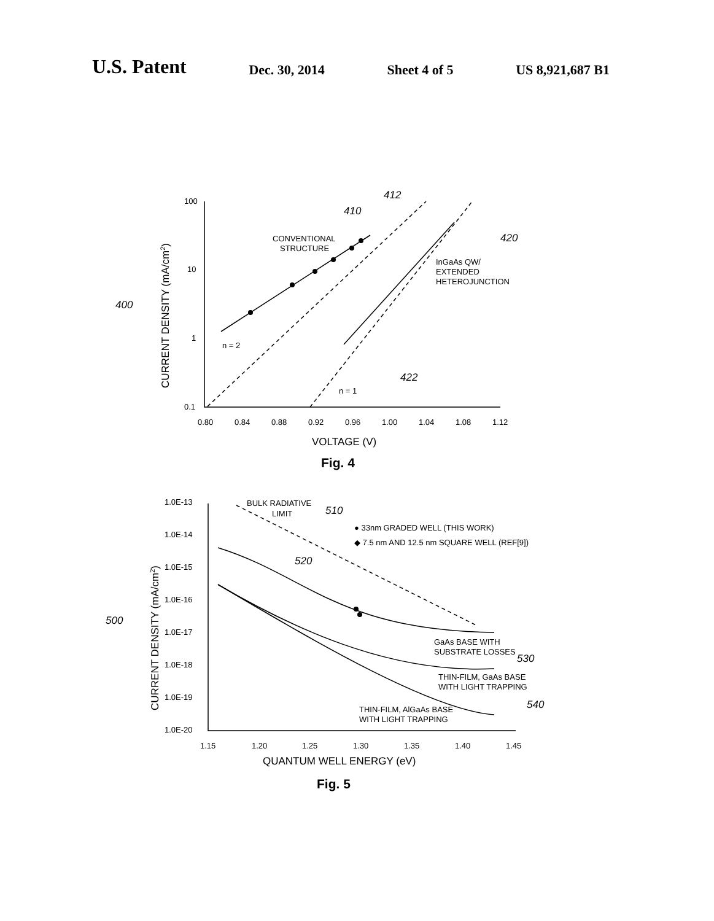U.S. Patent
Dec. 30, 2014 Sheet 4 of 5 US 8,921,687 B1
100
10
1
0.1
0.80
0.84
0.88
0.92
0.96
1.00
1.04
1.08
1.12
CONVENTIONAL
STRUCTURE
InGaAs QW/
EXTENDED
HETEROJUNCTION
n = 2
n = 1
1.0E-13
1.0E-14
1.0E-15
1.0E-16
1.0E-17
1.0E-18
1.0E-19
1.0E-20
1.15
1.20
1.25
1.30
1.35
1.40
1.45
BULK RADIATIVE
LIMIT
● 33nm GRADED WELL (THIS WORK)
◆ 7.5 nm AND 12.5 nm SQUARE WELL (REF[9])
GaAs BASE WITH
SUBSTRATE LOSSES
THIN-FILM, GaAs BASE
WITH LIGHT TRAPPING
THIN-FILM, AlGaAs BASE
WITH LIGHT TRAPPING
412
410
420
422
400
510
520
530
540
500
VOLTAGE (V)
QUANTUM WELL ENERGY (eV)
CURRENT DENSITY (mA/cm2)
CURRENT DENSITY (mA/cm2)
Fig. 4
Fig. 5